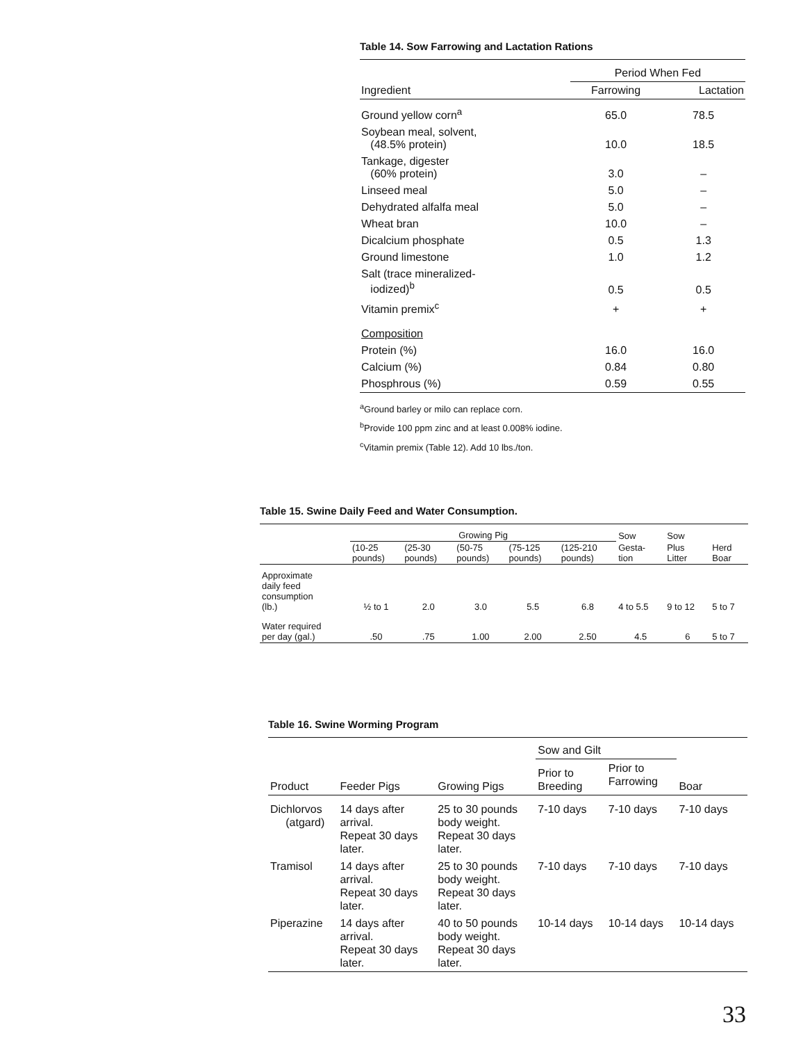Table 14. Sow Farrowing and Lactation Rations
| | Period When Fed | |
| --- | --- | --- |
| Ingredient | Farrowing | Lactation |
| Ground yellow corn<sup>a</sup> | 65.0 | 78.5 |
| Soybean meal, solvent, (48.5% protein) | 10.0 | 18.5 |
| Tankage, digester (60% protein) | 3.0 | – |
| Linseed meal | 5.0 | – |
| Dehydrated alfalfa meal | 5.0 | – |
| Wheat bran | 10.0 | – |
| Dicalcium phosphate | 0.5 | 1.3 |
| Ground limestone | 1.0 | 1.2 |
| Salt (trace mineralized- iodized)<sup>b</sup> | 0.5 | 0.5 |
| Vitamin premix<sup>c</sup> | + | + |
| Composition | | |
| Protein (%) | 16.0 | 16.0 |
| Calcium (%) | 0.84 | 0.80 |
| Phosphrous (%) | 0.59 | 0.55 |
<sup>a</sup> Ground barley or milo can replace corn.
<sup>b</sup> Provide 100 ppm zinc and at least 0.008% iodine.
<sup>c</sup> Vitamin premix (Table 12). Add 10 lbs./ton.
Table 15. Swine Daily Feed and Water Consumption.
| | Growing Pig | | | | | Sow | Sow | |
| --- | --- | --- | --- | --- | --- | --- | --- | --- |
| | (10-25 pounds) | (25-30 pounds) | (50-75 pounds) | (75-125 pounds) | (125-210 pounds) | Gesta- tion | Plus Litter | Herd Boar |
| Approximate daily feed consumption (lb.) | ½ to 1 | 2.0 | 3.0 | 5.5 | 6.8 | 4 to 5.5 | 9 to 12 | 5 to 7 |
| Water required per day (gal.) | .50 | .75 | 1.00 | 2.00 | 2.50 | 4.5 | 6 | 5 to 7 |
Table 16. Swine Worming Program
| | | | Sow and Gilt | | |
| --- | --- | --- | --- | --- | --- |
| Product | Feeder Pigs | Growing Pigs | Prior to Breeding | Prior to Farrowing | Boar |
| Dichlorvos (atgard) | 14 days after arrival. Repeat 30 days later. | 25 to 30 pounds body weight. Repeat 30 days later. | 7-10 days | 7-10 days | 7-10 days |
| Tramisol | 14 days after arrival. Repeat 30 days later. | 25 to 30 pounds body weight. Repeat 30 days later. | 7-10 days | 7-10 days | 7-10 days |
| Piperazine | 14 days after arrival. Repeat 30 days later. | 40 to 50 pounds body weight. Repeat 30 days later. | 10-14 days | 10-14 days | 10-14 days |
33